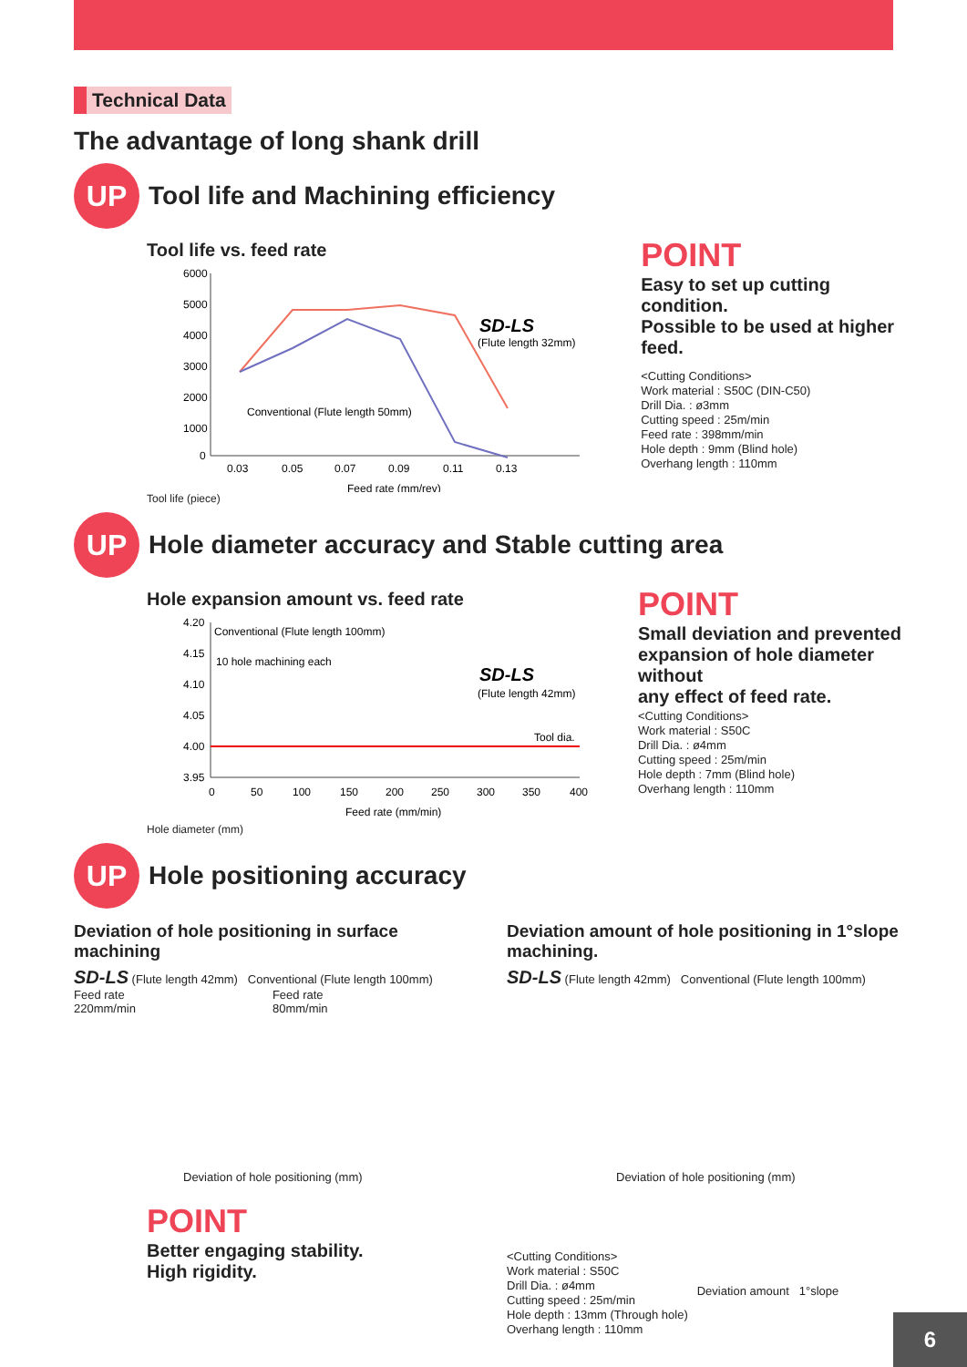Technical Data
The advantage of long shank drill
UP
Tool life and Machining efficiency
Tool life vs. feed rate
6000
5000
4000
3000
2000
1000
0
SD-LS
(Flute length 32mm)
Conventional (Flute length 50mm)
0.03
0.05
0.07
0.09
0.11
0.13
Feed rate (mm/rev)
Tool life (piece)
POINT
Easy to set up cutting condition.
Possible to be used at higher feed.
<Cutting Conditions>
Work material : S50C (DIN-C50)
Drill Dia. : ø3mm
Cutting speed : 25m/min
Feed rate : 398mm/min
Hole depth : 9mm (Blind hole)
Overhang length : 110mm
UP
Hole diameter accuracy and Stable cutting area
Hole expansion amount vs. feed rate
4.20
4.15
4.10
4.05
4.00
3.95
Conventional (Flute length 100mm)
10 hole machining each
SD-LS
(Flute length 42mm)
Tool dia.
0
50
100
150
200
250
300
350
400
Feed rate (mm/min)
Hole diameter (mm)
POINT
Small deviation and prevented
expansion of hole diameter without
any effect of feed rate.
<Cutting Conditions>
Work material : S50C
Drill Dia. : ø4mm
Cutting speed : 25m/min
Hole depth : 7mm (Blind hole)
Overhang length : 110mm
UP
Hole positioning accuracy
Deviation of hole positioning in surface machining
SD-LS (Flute length 42mm) Conventional (Flute length 100mm)
Feed rate
220mm/min
Feed rate
80mm/min
Deviation of hole positioning (mm)
POINT
Better engaging stability.
High rigidity.
Deviation amount of hole positioning in 1°slope machining.
SD-LS (Flute length 42mm) Conventional (Flute length 100mm)
Deviation of hole positioning (mm)
<Cutting Conditions>
Work material : S50C
Drill Dia. : ø4mm
Cutting speed : 25m/min
Hole depth : 13mm (Through hole)
Overhang length : 110mm
Deviation amount 1°slope
6